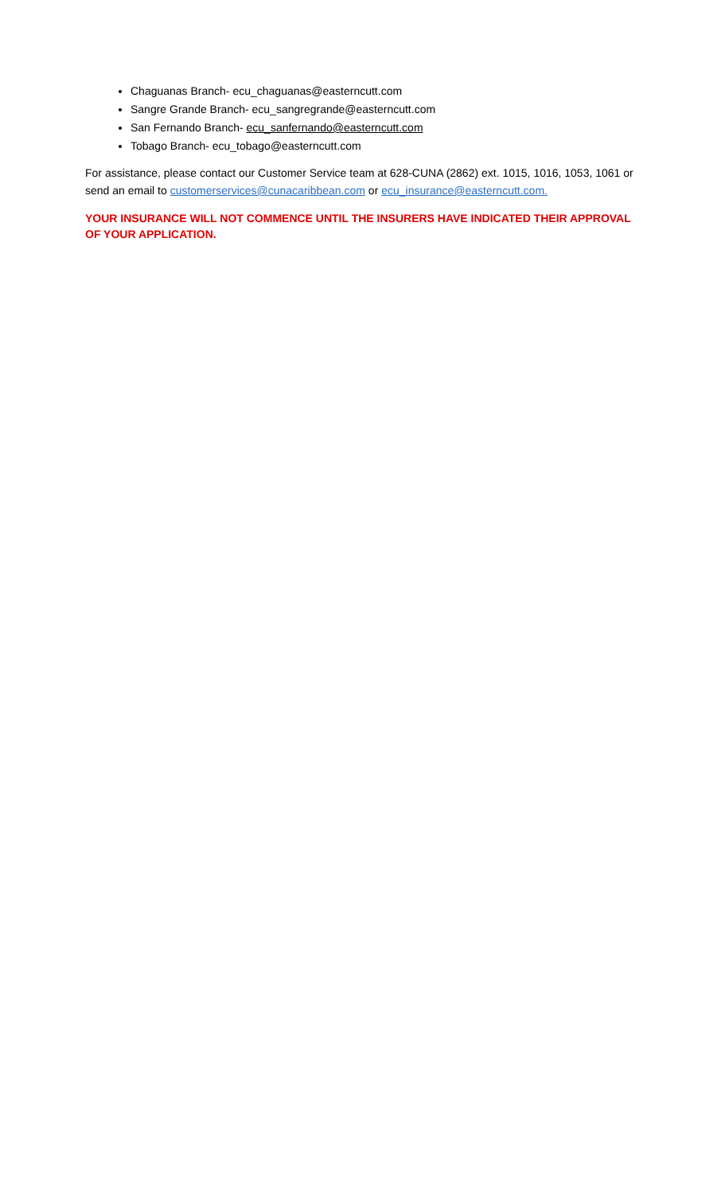Chaguanas Branch- ecu_chaguanas@easterncutt.com
Sangre Grande Branch- ecu_sangregrande@easterncutt.com
San Fernando Branch- ecu_sanfernando@easterncutt.com
Tobago Branch- ecu_tobago@easterncutt.com
For assistance, please contact our Customer Service team at 628-CUNA (2862) ext. 1015, 1016, 1053, 1061 or send an email to customerservices@cunacaribbean.com or ecu_insurance@easterncutt.com.
YOUR INSURANCE WILL NOT COMMENCE UNTIL THE INSURERS HAVE INDICATED THEIR APPROVAL OF YOUR APPLICATION.